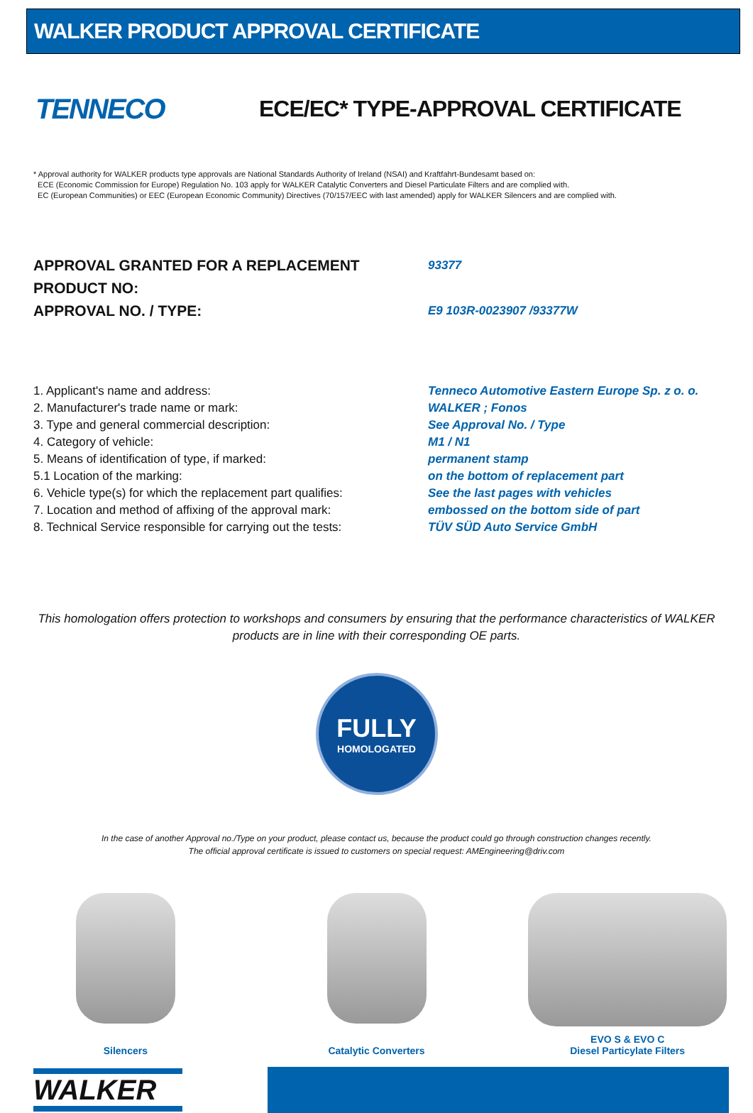WALKER PRODUCT APPROVAL CERTIFICATE
TENNECO
ECE/EC* TYPE-APPROVAL CERTIFICATE
* Approval authority for WALKER products type approvals are National Standards Authority of Ireland (NSAI) and Kraftfahrt-Bundesamt based on:
ECE (Economic Commission for Europe) Regulation No. 103 apply for WALKER Catalytic Converters and Diesel Particulate Filters and are complied with.
EC (European Communities) or EEC (European Economic Community) Directives (70/157/EEC with last amended) apply for WALKER Silencers and are complied with.
APPROVAL GRANTED FOR A REPLACEMENT PRODUCT NO:
93377
APPROVAL NO. / TYPE:
E9 103R-0023907 /93377W
1. Applicant's name and address: Tenneco Automotive Eastern Europe Sp. z o. o.
2. Manufacturer's trade name or mark: WALKER ; Fonos
3. Type and general commercial description: See Approval No. / Type
4. Category of vehicle: M1 / N1
5. Means of identification of type, if marked: permanent stamp
5.1 Location of the marking: on the bottom of replacement part
6. Vehicle type(s) for which the replacement part qualifies:
See the last pages with vehicles
7. Location and method of affixing of the approval mark:
embossed on the bottom side of part
8. Technical Service responsible for carrying out the tests:
TÜV SÜD Auto Service GmbH
This homologation offers protection to workshops and consumers by ensuring that the performance characteristics of WALKER products are in line with their corresponding OE parts.
FULLY
HOMOLOGATED
In the case of another Approval no./Type on your product, please contact us, because the product could go through construction changes recently.
The official approval certificate is issued to customers on special request: AMEngineering@driv.com
Silencers Catalytic Converters EVO S & EVO C
Diesel Particylate Filters
WALKER